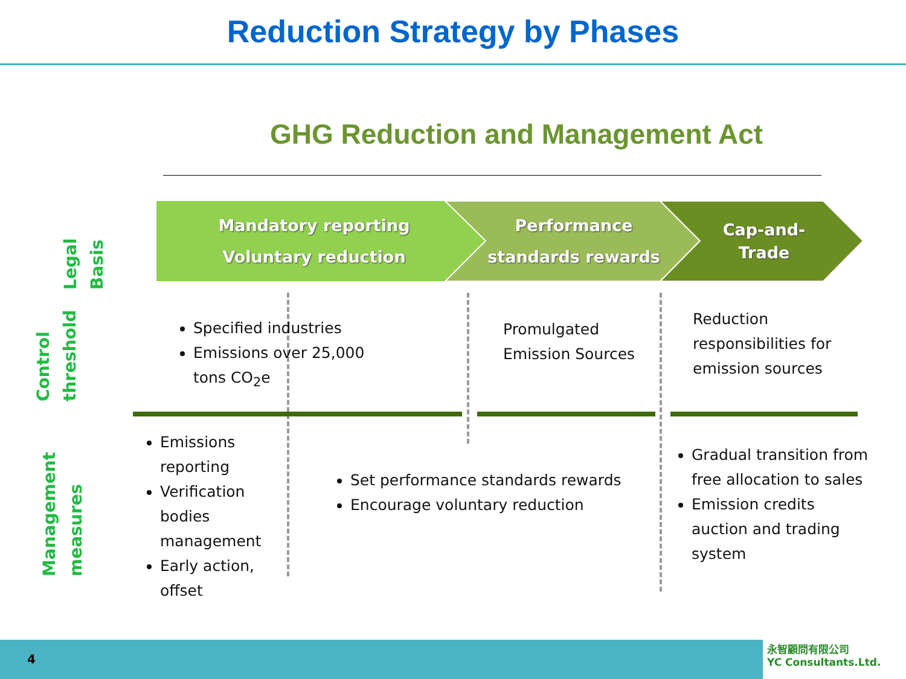Reduction Strategy by Phases
GHG Reduction and Management Act
Legal Basis
Control threshold
Management measures
Mandatory reporting
Voluntary reduction
Performance
standards rewards
Cap-and-
Trade
Specified industries
Emissions over 25,000 tons CO<sub>2</sub>e
Promulgated Emission Sources
Reduction responsibilities for emission sources
Emissions reporting
Verification bodies management
Early action, offset
Set performance standards rewards
Encourage voluntary reduction
Gradual transition from free allocation to sales
Emission credits auction and trading system
4
永智顧問有限公司
YC Consultants.Ltd.